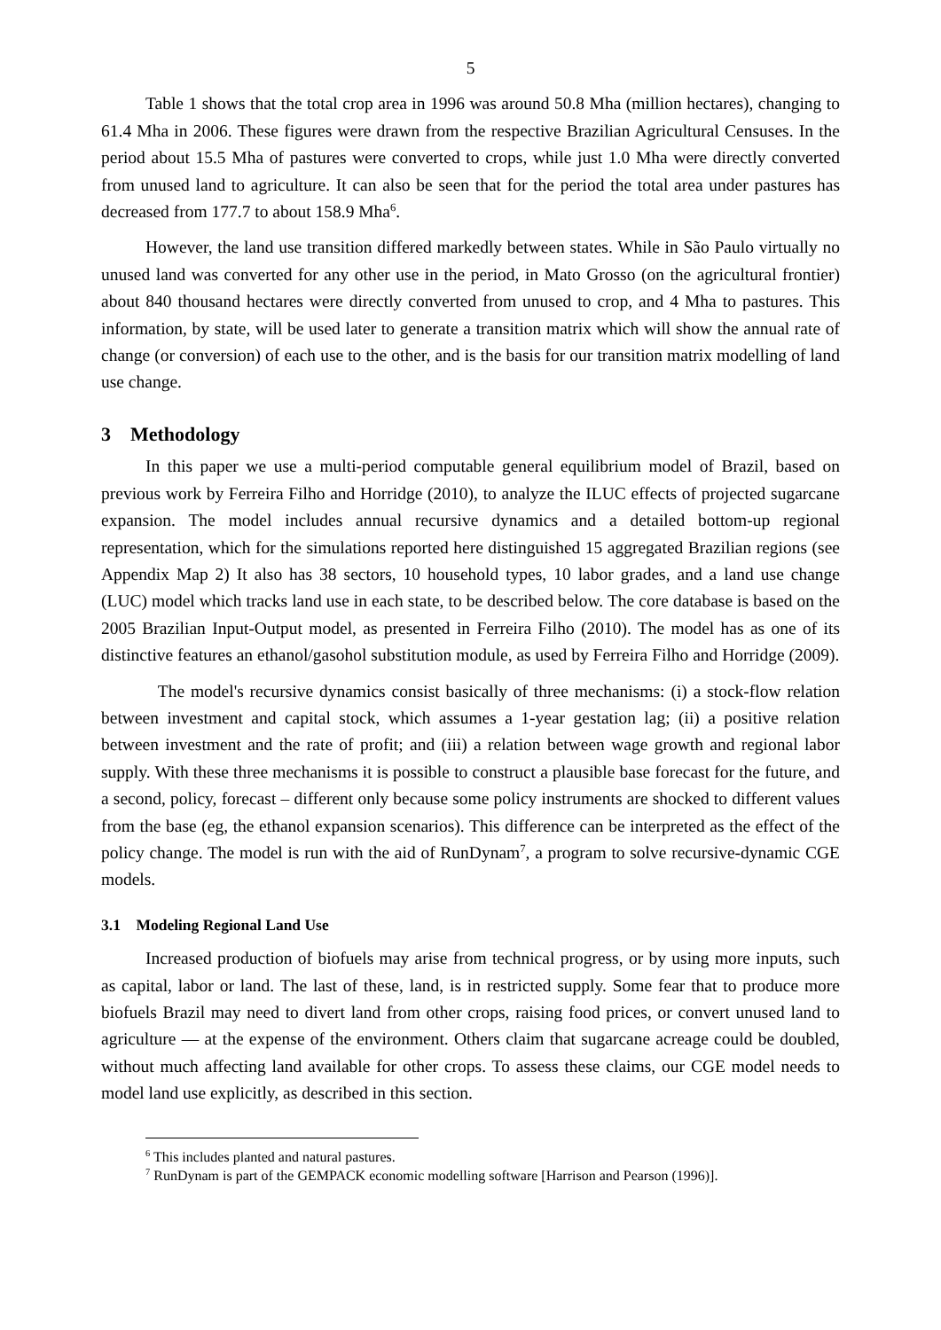5
Table 1 shows that the total crop area in 1996 was around 50.8 Mha (million hectares), changing to 61.4 Mha in 2006. These figures were drawn from the respective Brazilian Agricultural Censuses. In the period about 15.5 Mha of pastures were converted to crops, while just 1.0 Mha were directly converted from unused land to agriculture. It can also be seen that for the period the total area under pastures has decreased from 177.7 to about 158.9 Mha<sup>6</sup>.
However, the land use transition differed markedly between states. While in São Paulo virtually no unused land was converted for any other use in the period, in Mato Grosso (on the agricultural frontier) about 840 thousand hectares were directly converted from unused to crop, and 4 Mha to pastures. This information, by state, will be used later to generate a transition matrix which will show the annual rate of change (or conversion) of each use to the other, and is the basis for our transition matrix modelling of land use change.
3 Methodology
In this paper we use a multi-period computable general equilibrium model of Brazil, based on previous work by Ferreira Filho and Horridge (2010), to analyze the ILUC effects of projected sugarcane expansion. The model includes annual recursive dynamics and a detailed bottom-up regional representation, which for the simulations reported here distinguished 15 aggregated Brazilian regions (see Appendix Map 2) It also has 38 sectors, 10 household types, 10 labor grades, and a land use change (LUC) model which tracks land use in each state, to be described below. The core database is based on the 2005 Brazilian Input-Output model, as presented in Ferreira Filho (2010). The model has as one of its distinctive features an ethanol/gasohol substitution module, as used by Ferreira Filho and Horridge (2009).
The model's recursive dynamics consist basically of three mechanisms: (i) a stock-flow relation between investment and capital stock, which assumes a 1-year gestation lag; (ii) a positive relation between investment and the rate of profit; and (iii) a relation between wage growth and regional labor supply. With these three mechanisms it is possible to construct a plausible base forecast for the future, and a second, policy, forecast – different only because some policy instruments are shocked to different values from the base (eg, the ethanol expansion scenarios). This difference can be interpreted as the effect of the policy change. The model is run with the aid of RunDynam<sup>7</sup>, a program to solve recursive-dynamic CGE models.
3.1 Modeling Regional Land Use
Increased production of biofuels may arise from technical progress, or by using more inputs, such as capital, labor or land. The last of these, land, is in restricted supply. Some fear that to produce more biofuels Brazil may need to divert land from other crops, raising food prices, or convert unused land to agriculture — at the expense of the environment. Others claim that sugarcane acreage could be doubled, without much affecting land available for other crops. To assess these claims, our CGE model needs to model land use explicitly, as described in this section.
<sup>6</sup> This includes planted and natural pastures.
<sup>7</sup> RunDynam is part of the GEMPACK economic modelling software [Harrison and Pearson (1996)].